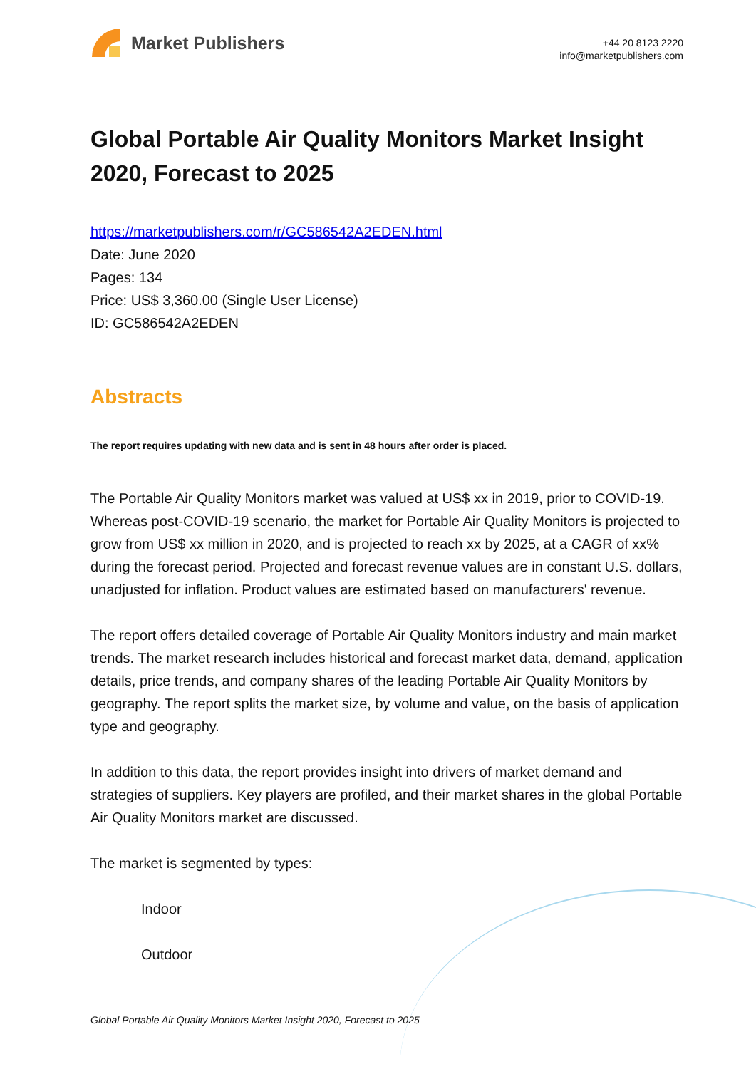Market Publishers
+44 20 8123 2220
info@marketpublishers.com
Global Portable Air Quality Monitors Market Insight 2020, Forecast to 2025
https://marketpublishers.com/r/GC586542A2EDEN.html
Date: June 2020
Pages: 134
Price: US$ 3,360.00 (Single User License)
ID: GC586542A2EDEN
Abstracts
The report requires updating with new data and is sent in 48 hours after order is placed.
The Portable Air Quality Monitors market was valued at US$ xx in 2019, prior to COVID-19. Whereas post-COVID-19 scenario, the market for Portable Air Quality Monitors is projected to grow from US$ xx million in 2020, and is projected to reach xx by 2025, at a CAGR of xx% during the forecast period. Projected and forecast revenue values are in constant U.S. dollars, unadjusted for inflation. Product values are estimated based on manufacturers' revenue.
The report offers detailed coverage of Portable Air Quality Monitors industry and main market trends. The market research includes historical and forecast market data, demand, application details, price trends, and company shares of the leading Portable Air Quality Monitors by geography. The report splits the market size, by volume and value, on the basis of application type and geography.
In addition to this data, the report provides insight into drivers of market demand and strategies of suppliers. Key players are profiled, and their market shares in the global Portable Air Quality Monitors market are discussed.
The market is segmented by types:
Indoor
Outdoor
Global Portable Air Quality Monitors Market Insight 2020, Forecast to 2025